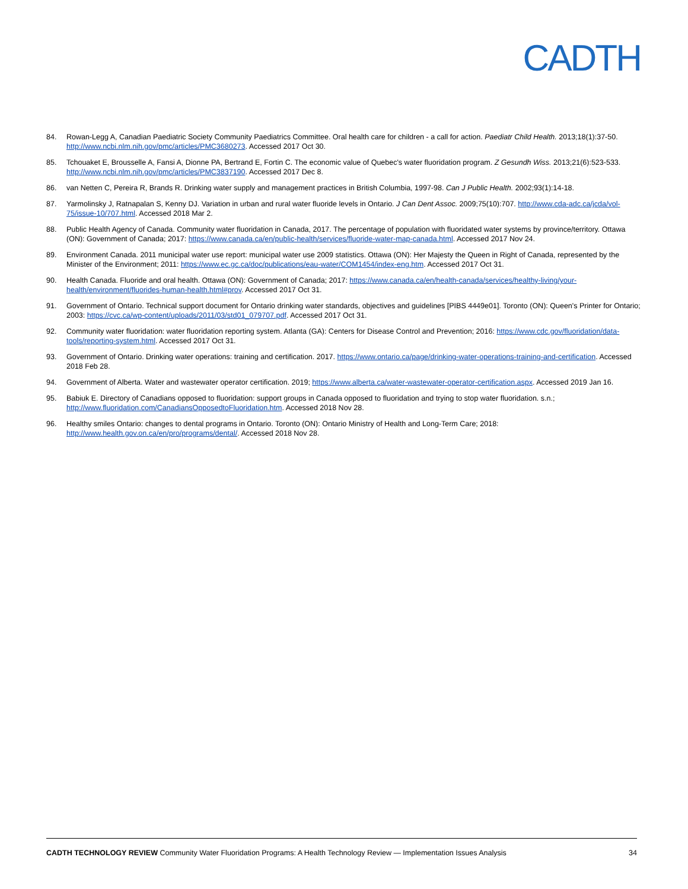CADTH
84. Rowan-Legg A, Canadian Paediatric Society Community Paediatrics Committee. Oral health care for children - a call for action. Paediatr Child Health. 2013;18(1):37-50. http://www.ncbi.nlm.nih.gov/pmc/articles/PMC3680273. Accessed 2017 Oct 30.
85. Tchouaket E, Brousselle A, Fansi A, Dionne PA, Bertrand E, Fortin C. The economic value of Quebec's water fluoridation program. Z Gesundh Wiss. 2013;21(6):523-533. http://www.ncbi.nlm.nih.gov/pmc/articles/PMC3837190. Accessed 2017 Dec 8.
86. van Netten C, Pereira R, Brands R. Drinking water supply and management practices in British Columbia, 1997-98. Can J Public Health. 2002;93(1):14-18.
87. Yarmolinsky J, Ratnapalan S, Kenny DJ. Variation in urban and rural water fluoride levels in Ontario. J Can Dent Assoc. 2009;75(10):707. http://www.cda-adc.ca/jcda/vol-75/issue-10/707.html. Accessed 2018 Mar 2.
88. Public Health Agency of Canada. Community water fluoridation in Canada, 2017. The percentage of population with fluoridated water systems by province/territory. Ottawa (ON): Government of Canada; 2017: https://www.canada.ca/en/public-health/services/fluoride-water-map-canada.html. Accessed 2017 Nov 24.
89. Environment Canada. 2011 municipal water use report: municipal water use 2009 statistics. Ottawa (ON): Her Majesty the Queen in Right of Canada, represented by the Minister of the Environment; 2011: https://www.ec.gc.ca/doc/publications/eau-water/COM1454/index-eng.htm. Accessed 2017 Oct 31.
90. Health Canada. Fluoride and oral health. Ottawa (ON): Government of Canada; 2017: https://www.canada.ca/en/health-canada/services/healthy-living/your-health/environment/fluorides-human-health.html#prov. Accessed 2017 Oct 31.
91. Government of Ontario. Technical support document for Ontario drinking water standards, objectives and guidelines [PIBS 4449e01]. Toronto (ON): Queen's Printer for Ontario; 2003: https://cvc.ca/wp-content/uploads/2011/03/std01_079707.pdf. Accessed 2017 Oct 31.
92. Community water fluoridation: water fluoridation reporting system. Atlanta (GA): Centers for Disease Control and Prevention; 2016: https://www.cdc.gov/fluoridation/data-tools/reporting-system.html. Accessed 2017 Oct 31.
93. Government of Ontario. Drinking water operations: training and certification. 2017. https://www.ontario.ca/page/drinking-water-operations-training-and-certification. Accessed 2018 Feb 28.
94. Government of Alberta. Water and wastewater operator certification. 2019; https://www.alberta.ca/water-wastewater-operator-certification.aspx. Accessed 2019 Jan 16.
95. Babiuk E. Directory of Canadians opposed to fluoridation: support groups in Canada opposed to fluoridation and trying to stop water fluoridation. s.n.; http://www.fluoridation.com/CanadiansOpposedtoFluoridation.htm. Accessed 2018 Nov 28.
96. Healthy smiles Ontario: changes to dental programs in Ontario. Toronto (ON): Ontario Ministry of Health and Long-Term Care; 2018: http://www.health.gov.on.ca/en/pro/programs/dental/. Accessed 2018 Nov 28.
CADTH TECHNOLOGY REVIEW Community Water Fluoridation Programs: A Health Technology Review — Implementation Issues Analysis 34